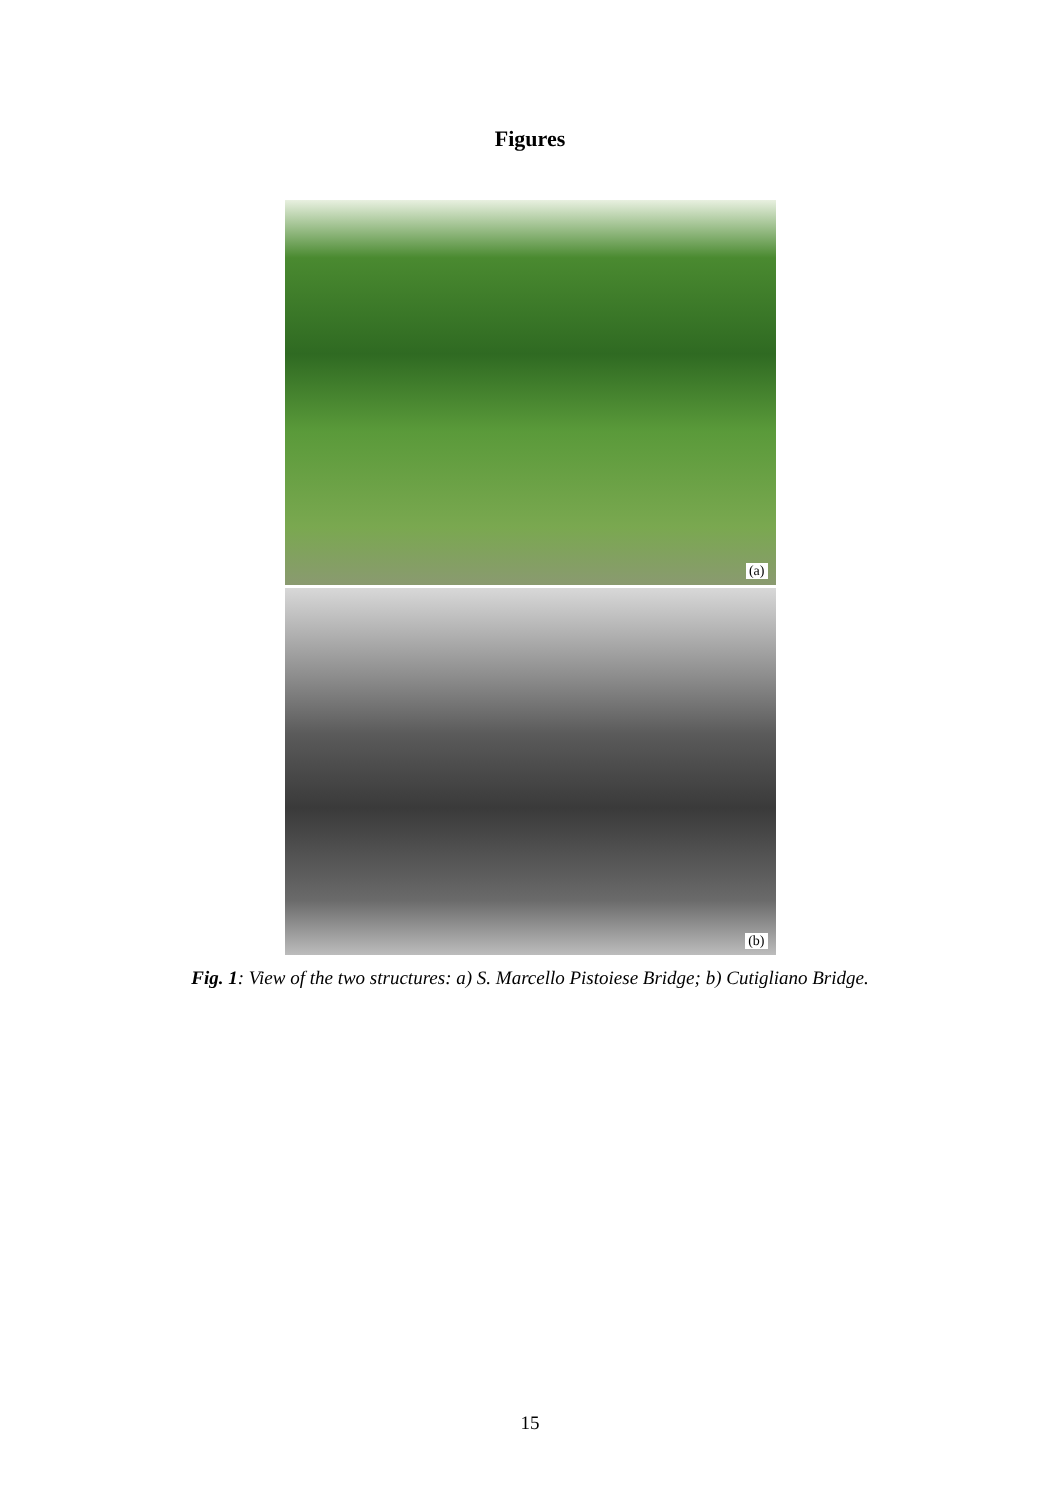Figures
(a)
(b)
Fig. 1: View of the two structures: a) S. Marcello Pistoiese Bridge; b) Cutigliano Bridge.
15